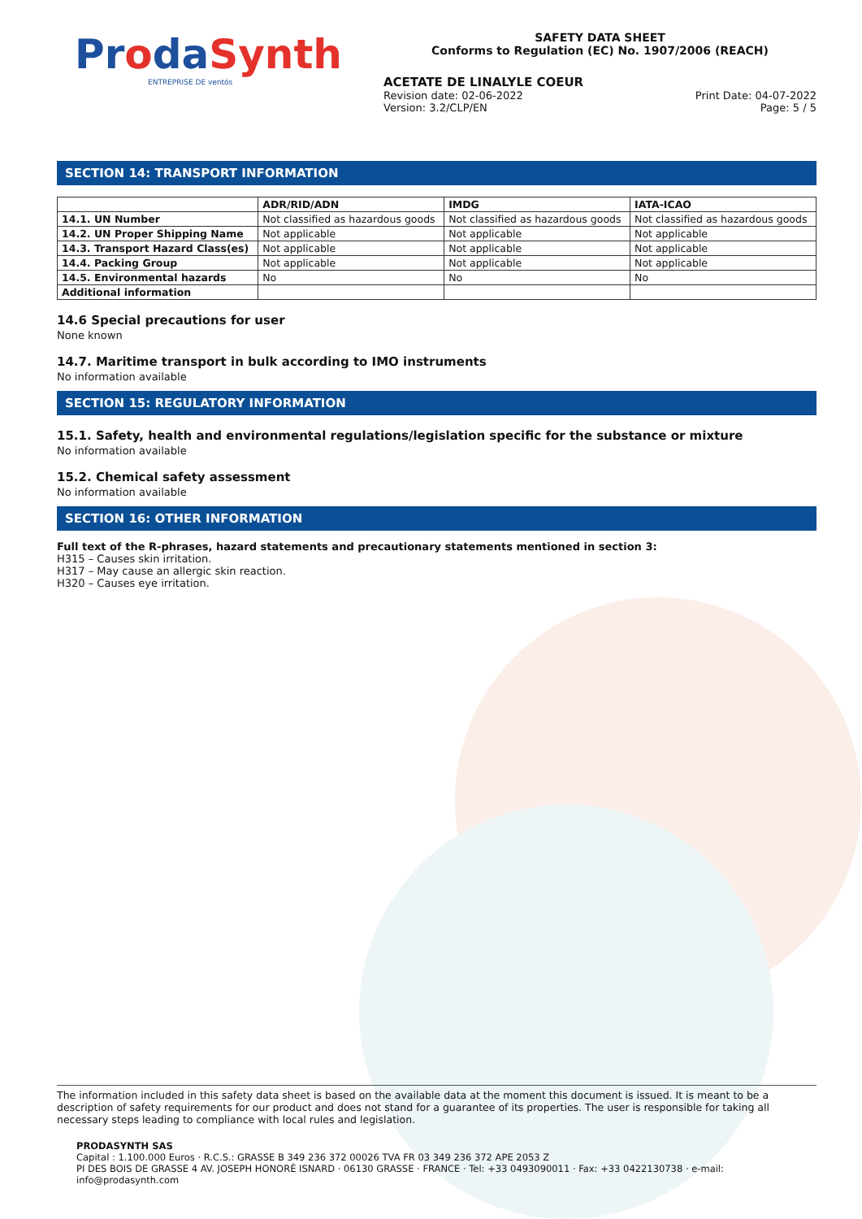ProdaSynth
ENTREPRISE DE ventós
SAFETY DATA SHEET
Conforms to Regulation (EC) No. 1907/2006 (REACH)
ACETATE DE LINALYLE COEUR
Revision date: 02-06-2022 Print Date: 04-07-2022
Version: 3.2/CLP/EN Page: 5 / 5
SECTION 14: TRANSPORT INFORMATION
| | ADR/RID/ADN | IMDG | IATA-ICAO |
| --- | --- | --- | --- |
| 14.1. UN Number | Not classified as hazardous goods | Not classified as hazardous goods | Not classified as hazardous goods |
| 14.2. UN Proper Shipping Name | Not applicable | Not applicable | Not applicable |
| 14.3. Transport Hazard Class(es) | Not applicable | Not applicable | Not applicable |
| 14.4. Packing Group | Not applicable | Not applicable | Not applicable |
| 14.5. Environmental hazards | No | No | No |
| Additional information | | | |
14.6 Special precautions for user
None known
14.7. Maritime transport in bulk according to IMO instruments
No information available
SECTION 15: REGULATORY INFORMATION
15.1. Safety, health and environmental regulations/legislation specific for the substance or mixture
No information available
15.2. Chemical safety assessment
No information available
SECTION 16: OTHER INFORMATION
Full text of the R-phrases, hazard statements and precautionary statements mentioned in section 3:
H315 – Causes skin irritation.
H317 – May cause an allergic skin reaction.
H320 – Causes eye irritation.
The information included in this safety data sheet is based on the available data at the moment this document is issued. It is meant to be a description of safety requirements for our product and does not stand for a guarantee of its properties. The user is responsible for taking all necessary steps leading to compliance with local rules and legislation.
PRODASYNTH SAS
Capital : 1.100.000 Euros · R.C.S.: GRASSE B 349 236 372 00026 TVA FR 03 349 236 372 APE 2053 Z
PI DES BOIS DE GRASSE 4 AV. JOSEPH HONORÉ ISNARD · 06130 GRASSE · FRANCE · Tel: +33 0493090011 · Fax: +33 0422130738 · e-mail: info@prodasynth.com